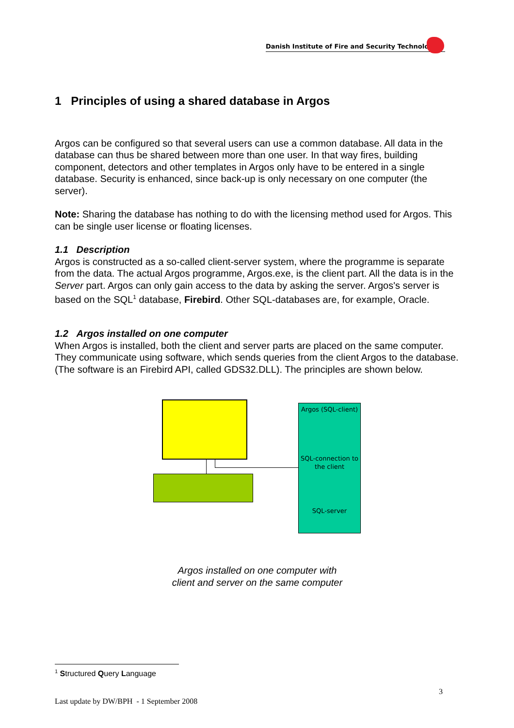Danish Institute of Fire and Security Technology
1 Principles of using a shared database in Argos
Argos can be configured so that several users can use a common database. All data in the database can thus be shared between more than one user. In that way fires, building component, detectors and other templates in Argos only have to be entered in a single database. Security is enhanced, since back-up is only necessary on one computer (the server).
Note: Sharing the database has nothing to do with the licensing method used for Argos. This can be single user license or floating licenses.
1.1 Description
Argos is constructed as a so-called client-server system, where the programme is separate from the data. The actual Argos programme, Argos.exe, is the client part. All the data is in the Server part. Argos can only gain access to the data by asking the server. Argos's server is based on the SQL<sup>1</sup> database, Firebird. Other SQL-databases are, for example, Oracle.
1.2 Argos installed on one computer
When Argos is installed, both the client and server parts are placed on the same computer. They communicate using software, which sends queries from the client Argos to the database. (The software is an Firebird API, called GDS32.DLL). The principles are shown below.
Argos (SQL-client)
SQL-connection to the client
SQL-server
Argos installed on one computer with
client and server on the same computer
<sup>1</sup> Structured Query Language
3
Last update by DW/BPH - 1 September 2008